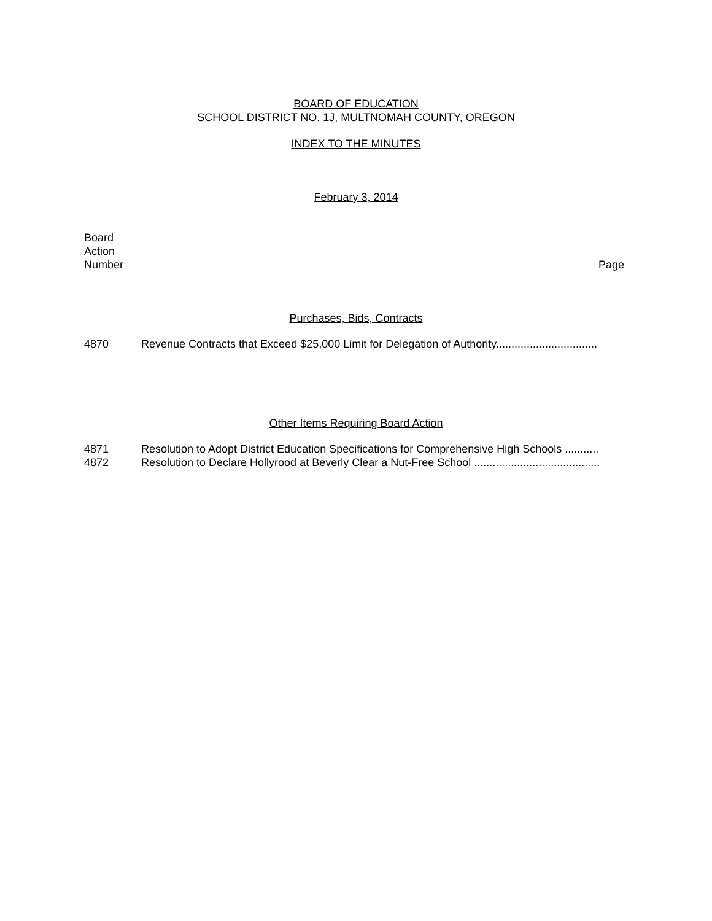BOARD OF EDUCATION
SCHOOL DISTRICT NO. 1J, MULTNOMAH COUNTY, OREGON
INDEX TO THE MINUTES
February 3, 2014
Board
Action
Number
Page
Purchases, Bids, Contracts
4870 Revenue Contracts that Exceed $25,000 Limit for Delegation of Authority.................................
Other Items Requiring Board Action
4871 Resolution to Adopt District Education Specifications for Comprehensive High Schools ...........
4872 Resolution to Declare Hollyrood at Beverly Clear a Nut-Free School .........................................